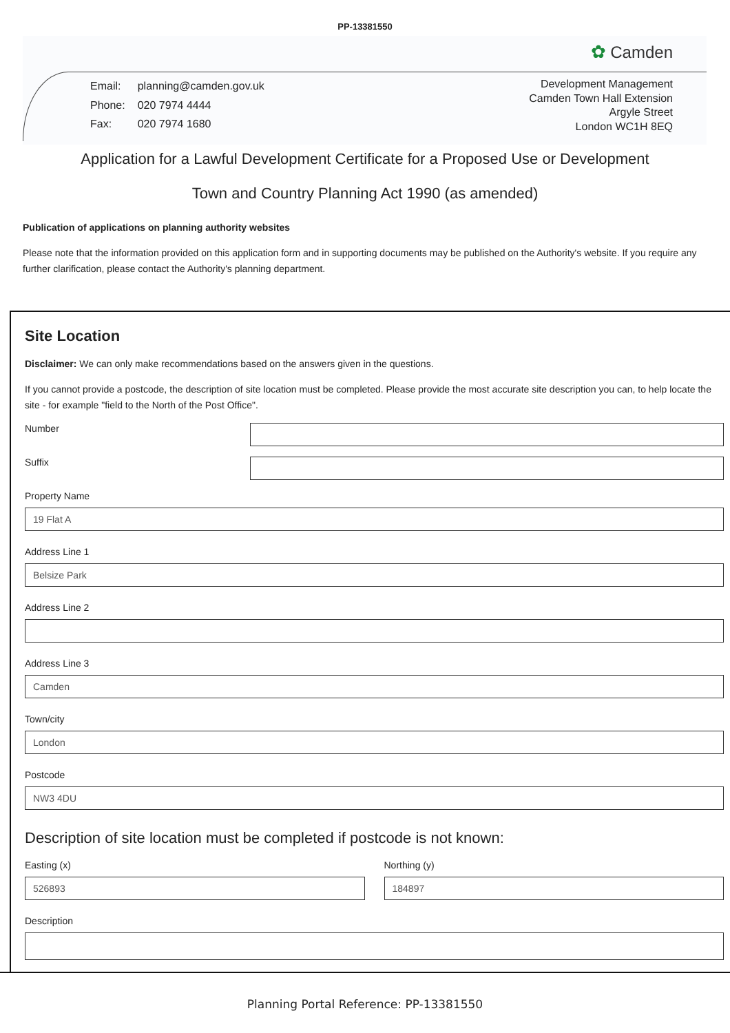PP-13381550
✿ Camden
| Email: | planning@camden.gov.uk |
| Phone: | 020 7974 4444 |
| Fax: | 020 7974 1680 |
Development Management
Camden Town Hall Extension
Argyle Street
London WC1H 8EQ
Application for a Lawful Development Certificate for a Proposed Use or Development
Town and Country Planning Act 1990 (as amended)
Publication of applications on planning authority websites
Please note that the information provided on this application form and in supporting documents may be published on the Authority's website. If you require any further clarification, please contact the Authority's planning department.
Site Location
Disclaimer: We can only make recommendations based on the answers given in the questions.
If you cannot provide a postcode, the description of site location must be completed. Please provide the most accurate site description you can, to help locate the site - for example "field to the North of the Post Office".
Number
Suffix
Property Name
19 Flat A
Address Line 1
Belsize Park
Address Line 2
Address Line 3
Camden
Town/city
London
Postcode
NW3 4DU
Description of site location must be completed if postcode is not known:
Easting (x)
526893
Northing (y)
184897
Description
Planning Portal Reference: PP-13381550